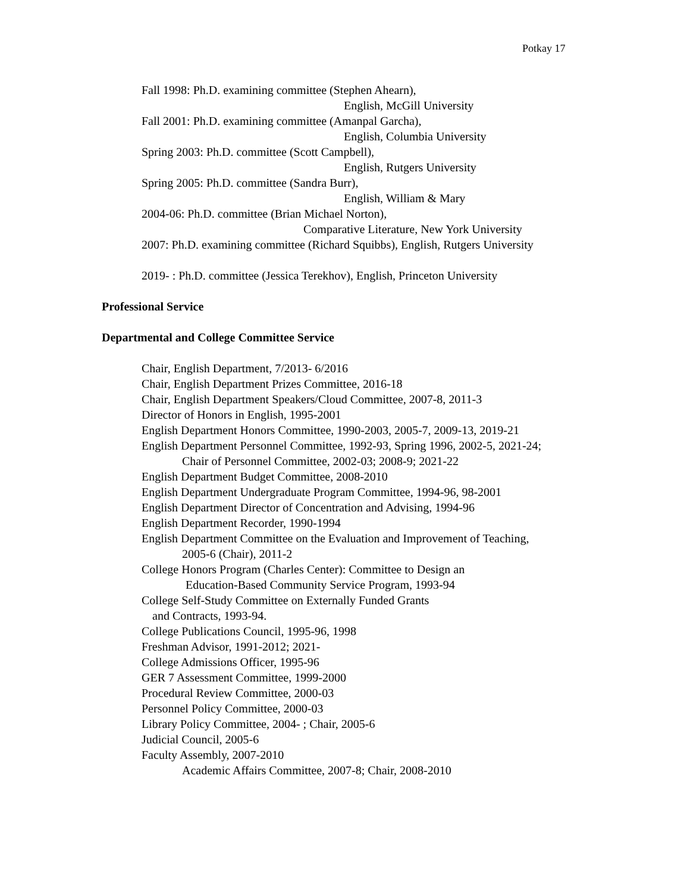Potkay 17
Fall 1998: Ph.D. examining committee (Stephen Ahearn),
English, McGill University
Fall 2001: Ph.D. examining committee (Amanpal Garcha),
English, Columbia University
Spring 2003: Ph.D. committee (Scott Campbell),
English, Rutgers University
Spring 2005: Ph.D. committee (Sandra Burr),
English, William & Mary
2004-06: Ph.D. committee (Brian Michael Norton),
Comparative Literature, New York University
2007: Ph.D. examining committee (Richard Squibbs), English, Rutgers University
2019- : Ph.D. committee (Jessica Terekhov), English, Princeton University
Professional Service
Departmental and College Committee Service
Chair, English Department, 7/2013- 6/2016
Chair, English Department Prizes Committee, 2016-18
Chair, English Department Speakers/Cloud Committee, 2007-8, 2011-3
Director of Honors in English, 1995-2001
English Department Honors Committee, 1990-2003, 2005-7, 2009-13, 2019-21
English Department Personnel Committee, 1992-93, Spring 1996, 2002-5, 2021-24;
Chair of Personnel Committee, 2002-03; 2008-9; 2021-22
English Department Budget Committee, 2008-2010
English Department Undergraduate Program Committee, 1994-96, 98-2001
English Department Director of Concentration and Advising, 1994-96
English Department Recorder, 1990-1994
English Department Committee on the Evaluation and Improvement of Teaching,
2005-6 (Chair), 2011-2
College Honors Program (Charles Center): Committee to Design an
Education-Based Community Service Program, 1993-94
College Self-Study Committee on Externally Funded Grants
and Contracts, 1993-94.
College Publications Council, 1995-96, 1998
Freshman Advisor, 1991-2012; 2021-
College Admissions Officer, 1995-96
GER 7 Assessment Committee, 1999-2000
Procedural Review Committee, 2000-03
Personnel Policy Committee, 2000-03
Library Policy Committee, 2004- ; Chair, 2005-6
Judicial Council, 2005-6
Faculty Assembly, 2007-2010
Academic Affairs Committee, 2007-8; Chair, 2008-2010